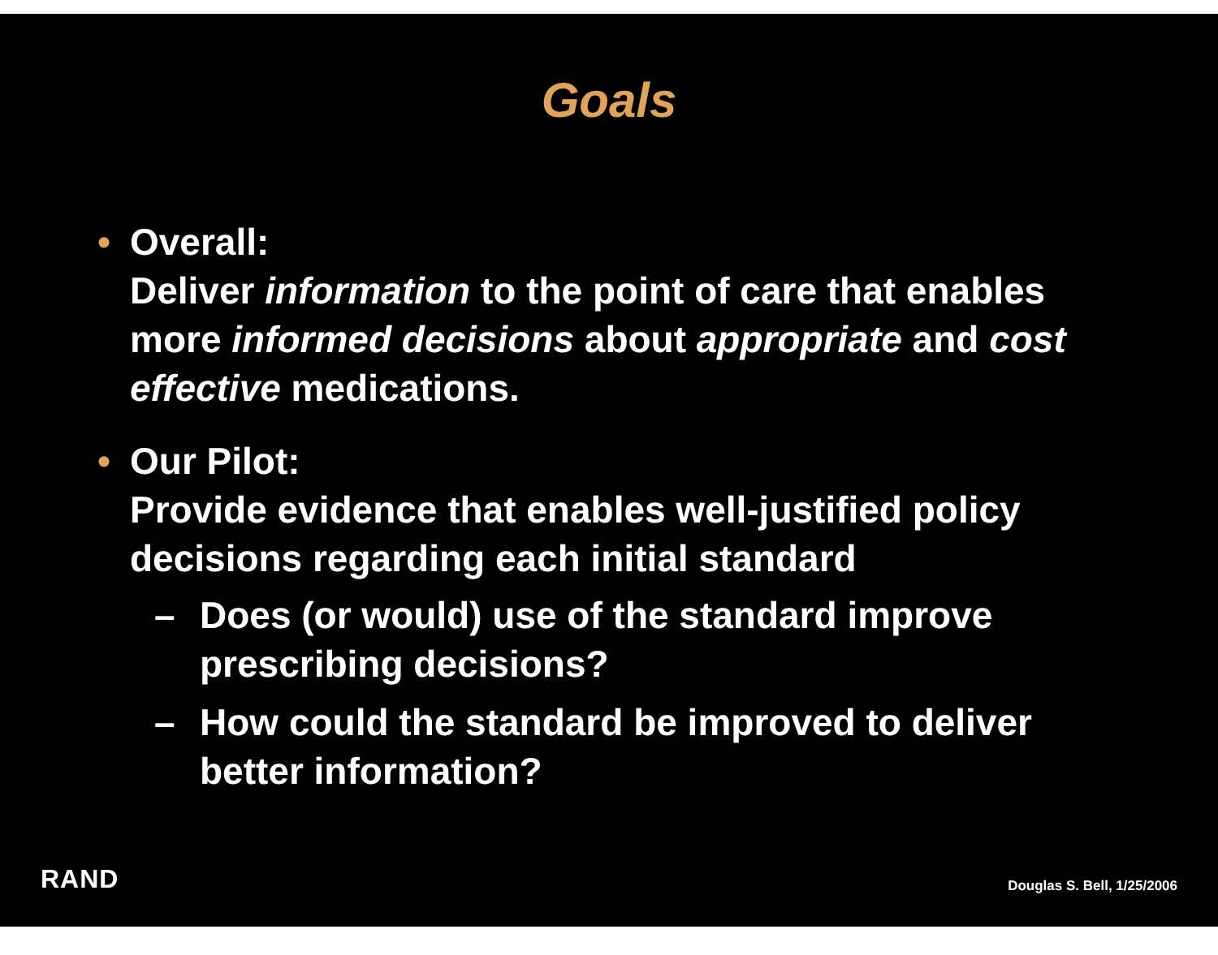Goals
• Overall:
Deliver information to the point of care that enables more informed decisions about appropriate and cost effective medications.
• Our Pilot:
Provide evidence that enables well-justified policy decisions regarding each initial standard
– Does (or would) use of the standard improve prescribing decisions?
– How could the standard be improved to deliver better information?
RAND Douglas S. Bell, 1/25/2006